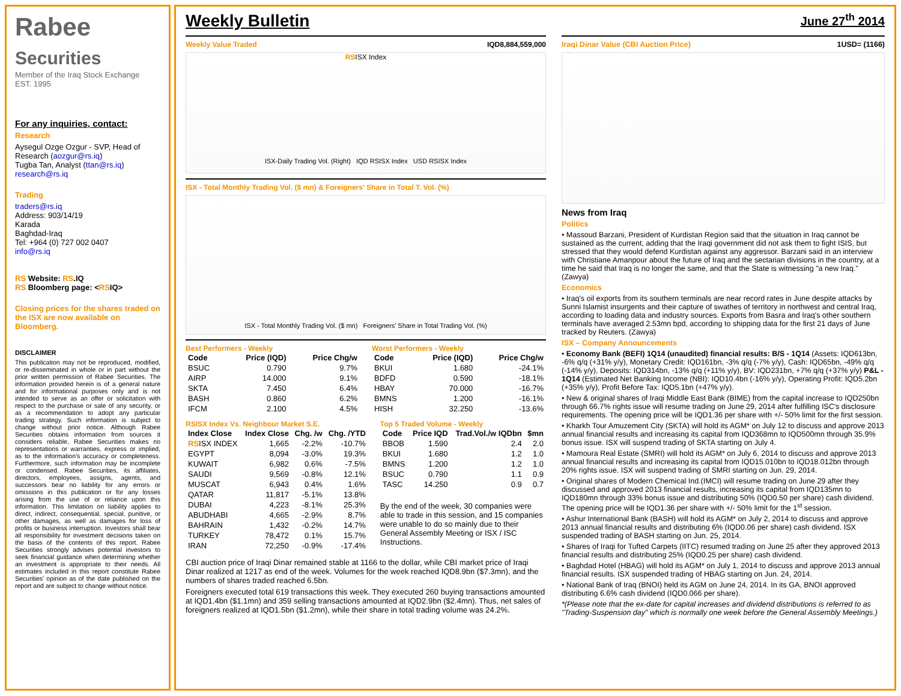Rabee Securities
Member of the Iraq Stock Exchange
EST. 1995
For any inquiries, contact:
Research
Aysegul Ozge Ozgur - SVP, Head of Research (aozgur@rs.iq)
Tugba Tan, Analyst (ttan@rs.iq)
research@rs.iq
Trading
traders@rs.iq
Address: 903/14/19
Karada
Baghdad-Iraq
Tel: +964 (0) 727 002 0407
info@rs.iq
RS Website: RS.IQ
RS Bloomberg page: <RSIQ>
Closing prices for the shares traded on the ISX are now available on Bloomberg.
DISCLAIMER
This publication may not be reproduced, modified, or re-disseminated in whole or in part without the prior written permission of Rabee Securities. The information provided herein is of a general nature and for informational purposes only and is not intended to serve as an offer or solicitation with respect to the purchase or sale of any security, or as a recommendation to adopt any particular trading strategy. Such information is subject to change without prior notice. Although Rabee Securities obtains information from sources it considers reliable, Rabee Securities makes no representations or warranties, express or implied, as to the information's accuracy or completeness. Furthermore, such information may be incomplete or condensed. Rabee Securities, its affiliates, directors, employees, assigns, agents, and successors bear no liability for any errors or omissions in this publication or for any losses arising from the use of or reliance upon this information. This limitation on liability applies to direct, indirect, consequential, special, punitive, or other damages, as well as damages for loss of profits or business interruption. Investors shall bear all responsibility for investment decisions taken on the basis of the contents of this report. Rabee Securities strongly advises potential investors to seek financial guidance when determining whether an investment is appropriate to their needs. All estimates included in this report constitute Rabee Securities' opinion as of the date published on the report and are subject to change without notice.
Weekly Bulletin
June 27<sup>th</sup> 2014
Weekly Value Traded IQD8,884,559,000
RSISX Index
ISX-Daily Trading Vol. (Right) IQD RSISX Index USD RSISX Index
ISX - Total Monthly Trading Vol. ($ mn) & Foreigners' Share in Total T. Vol. (%)
ISX - Total Monthly Trading Vol. ($ mn) Foreigners' Share in Total Trading Vol. (%)
Best Performers - Weekly
| Code | Price (IQD) | Price Chg/w |
| --- | --- | --- |
| BSUC | 0.790 | 9.7% |
| AIRP | 14.000 | 9.1% |
| SKTA | 7.450 | 6.4% |
| BASH | 0.860 | 6.2% |
| IFCM | 2.100 | 4.5% |
Worst Performers - Weekly
| Code | Price (IQD) | Price Chg/w |
| --- | --- | --- |
| BKUI | 1.680 | -24.1% |
| BDFD | 0.590 | -18.1% |
| HBAY | 70.000 | -16.7% |
| BMNS | 1.200 | -16.1% |
| HISH | 32.250 | -13.6% |
RSISX Index Vs. Neighbour Market S.E.
| Index Close | Index Close | Chg. /w | Chg. /YTD |
| --- | --- | --- | --- |
| RS ISX INDEX | 1,665 | -2.2% | -10.7% |
| EGYPT | 8,094 | -3.0% | 19.3% |
| KUWAIT | 6,982 | 0.6% | -7.5% |
| SAUDI | 9,569 | -0.8% | 12.1% |
| MUSCAT | 6,943 | 0.4% | 1.6% |
| QATAR | 11,817 | -5.1% | 13.8% |
| DUBAI | 4,223 | -8.1% | 25.3% |
| ABUDHABI | 4,665 | -2.9% | 8.7% |
| BAHRAIN | 1,432 | -0.2% | 14.7% |
| TURKEY | 78,472 | 0.1% | 15.7% |
| IRAN | 72,250 | -0.9% | -17.4% |
Top 5 Traded Volume - Weekly
| Code | Price IQD | Trad.Vol./w IQDbn | $mn |
| --- | --- | --- | --- |
| BBOB | 1.590 | 2.4 | 2.0 |
| BKUI | 1.680 | 1.2 | 1.0 |
| BMNS | 1.200 | 1.2 | 1.0 |
| BSUC | 0.790 | 1.1 | 0.9 |
| TASC | 14.250 | 0.9 | 0.7 |
By the end of the week, 30 companies were able to trade in this session, and 15 companies were unable to do so mainly due to their General Assembly Meeting or ISX / ISC Instructions.
CBI auction price of Iraqi Dinar remained stable at 1166 to the dollar, while CBI market price of Iraqi Dinar realized at 1217 as end of the week. Volumes for the week reached IQD8.9bn ($7.3mn), and the numbers of shares traded reached 6.5bn.
Foreigners executed total 619 transactions this week. They executed 260 buying transactions amounted at IQD1.4bn ($1.1mn) and 359 selling transactions amounted at IQD2.9bn ($2.4mn). Thus, net sales of foreigners realized at IQD1.5bn ($1.2mn), while their share in total trading volume was 24.2%.
Iraqi Dinar Value (CBI Auction Price) 1USD= (1166)
News from Iraq
Politics
• Massoud Barzani, President of Kurdistan Region said that the situation in Iraq cannot be sustained as the current, adding that the Iraqi government did not ask them to fight ISIS, but stressed that they would defend Kurdistan against any aggressor. Barzani said in an interview with Christiane Amanpour about the future of Iraq and the sectarian divisions in the country, at a time he said that Iraq is no longer the same, and that the State is witnessing "a new Iraq." (Zawya)
Economics
• Iraq's oil exports from its southern terminals are near record rates in June despite attacks by Sunni Islamist insurgents and their capture of swathes of territory in northwest and central Iraq, according to loading data and industry sources. Exports from Basra and Iraq's other southern terminals have averaged 2.53mn bpd, according to shipping data for the first 21 days of June tracked by Reuters. (Zawya)
ISX – Company Announcements
• Economy Bank (BEFI) 1Q14 (unaudited) financial results: B/S - 1Q14 (Assets: IQD613bn, -6% q/q (+31% y/y), Monetary Credit: IQD161bn, -3% q/q (-7% y/y), Cash: IQD65bn, -49% q/q (-14% y/y), Deposits: IQD314bn, -13% q/q (+11% y/y), BV: IQD231bn, +7% q/q (+37% y/y) P&L - 1Q14 (Estimated Net Banking Income (NBI): IQD10.4bn (-16% y/y), Operating Profit: IQD5.2bn (+35% y/y), Profit Before Tax: IQD5.1bn (+47% y/y).
• New & original shares of Iraqi Middle East Bank (BIME) from the capital increase to IQD250bn through 66.7% rights issue will resume trading on June 29, 2014 after fulfilling ISC's disclosure requirements. The opening price will be IQD1.36 per share with +/- 50% limit for the first session.
• Kharkh Tour Amuzement City (SKTA) will hold its AGM* on July 12 to discuss and approve 2013 annual financial results and increasing its capital from IQD368mn to IQD500mn through 35.9% bonus issue. ISX will suspend trading of SKTA starting on July 4.
• Mamoura Real Estate (SMRI) will hold its AGM* on July 6, 2014 to discuss and approve 2013 annual financial results and increasing its capital from IQD15.010bn to IQD18.012bn through 20% rights issue. ISX will suspend trading of SMRI starting on Jun. 29, 2014.
• Original shares of Modern Chemical Ind.(IMCI) will resume trading on June 29 after they discussed and approved 2013 financial results, increasing its capital from IQD135mn to IQD180mn through 33% bonus issue and distributing 50% (IQD0.50 per share) cash dividend. The opening price will be IQD1.36 per share with +/- 50% limit for the 1<sup>st</sup> session.
• Ashur International Bank (BASH) will hold its AGM* on July 2, 2014 to discuss and approve 2013 annual financial results and distributing 6% (IQD0.06 per share) cash dividend. ISX suspended trading of BASH starting on Jun. 25, 2014.
• Shares of Iraqi for Tufted Carpets (IITC) resumed trading on June 25 after they approved 2013 financial results and distributing 25% (IQD0.25 per share) cash dividend.
• Baghdad Hotel (HBAG) will hold its AGM* on July 1, 2014 to discuss and approve 2013 annual financial results. ISX suspended trading of HBAG starting on Jun. 24, 2014.
• National Bank of Iraq (BNOI) held its AGM on June 24, 2014. In its GA, BNOI approved distributing 6.6% cash dividend (IQD0.066 per share).
*(Please note that the ex-date for capital increases and dividend distributions is referred to as "Trading-Suspension day" which is normally one week before the General Assembly Meetings.)